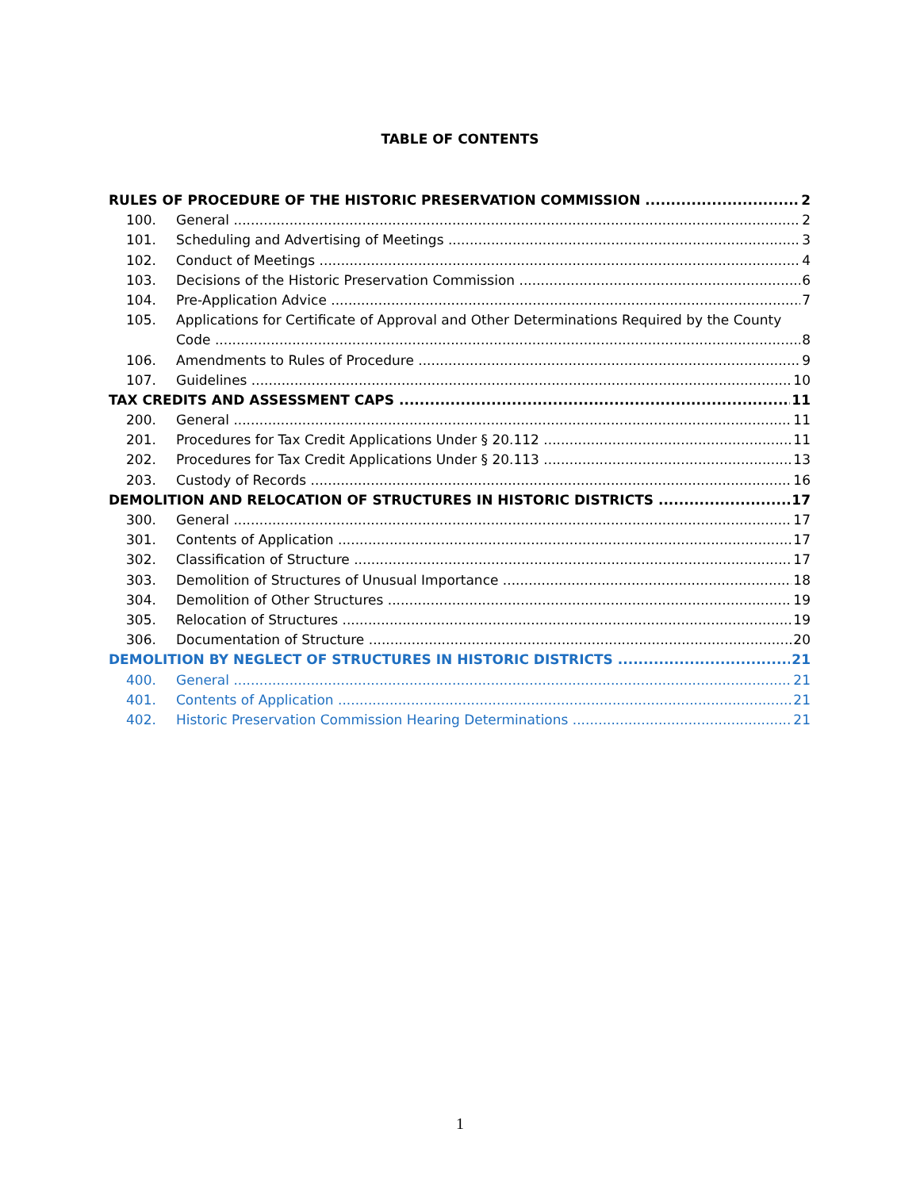TABLE OF CONTENTS
RULES OF PROCEDURE OF THE HISTORIC PRESERVATION COMMISSION 2
100. General 2
101. Scheduling and Advertising of Meetings 3
102. Conduct of Meetings 4
103. Decisions of the Historic Preservation Commission 6
104. Pre-Application Advice 7
105. Applications for Certificate of Approval and Other Determinations Required by the County
Code 8
106. Amendments to Rules of Procedure 9
107. Guidelines 10
TAX CREDITS AND ASSESSMENT CAPS 11
200. General 11
201. Procedures for Tax Credit Applications Under § 20.112 11
202. Procedures for Tax Credit Applications Under § 20.113 13
203. Custody of Records 16
DEMOLITION AND RELOCATION OF STRUCTURES IN HISTORIC DISTRICTS 17
300. General 17
301. Contents of Application 17
302. Classification of Structure 17
303. Demolition of Structures of Unusual Importance 18
304. Demolition of Other Structures 19
305. Relocation of Structures 19
306. Documentation of Structure 20
DEMOLITION BY NEGLECT OF STRUCTURES IN HISTORIC DISTRICTS 21
400. General 21
401. Contents of Application 21
402. Historic Preservation Commission Hearing Determinations 21
1